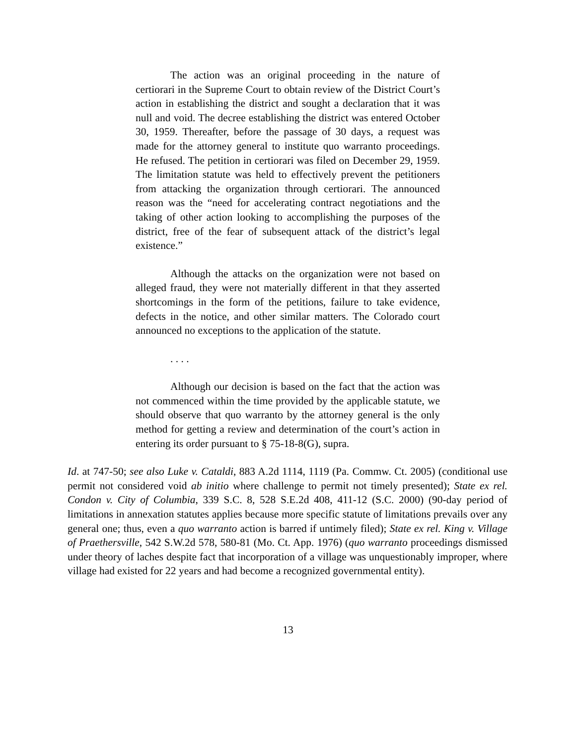The action was an original proceeding in the nature of certiorari in the Supreme Court to obtain review of the District Court’s action in establishing the district and sought a declaration that it was null and void. The decree establishing the district was entered October 30, 1959. Thereafter, before the passage of 30 days, a request was made for the attorney general to institute quo warranto proceedings. He refused. The petition in certiorari was filed on December 29, 1959. The limitation statute was held to effectively prevent the petitioners from attacking the organization through certiorari. The announced reason was the “need for accelerating contract negotiations and the taking of other action looking to accomplishing the purposes of the district, free of the fear of subsequent attack of the district’s legal existence.”
Although the attacks on the organization were not based on alleged fraud, they were not materially different in that they asserted shortcomings in the form of the petitions, failure to take evidence, defects in the notice, and other similar matters. The Colorado court announced no exceptions to the application of the statute.
. . . .
Although our decision is based on the fact that the action was not commenced within the time provided by the applicable statute, we should observe that quo warranto by the attorney general is the only method for getting a review and determination of the court’s action in entering its order pursuant to § 75-18-8(G), supra.
Id. at 747-50; see also Luke v. Cataldi, 883 A.2d 1114, 1119 (Pa. Commw. Ct. 2005) (conditional use permit not considered void ab initio where challenge to permit not timely presented); State ex rel. Condon v. City of Columbia, 339 S.C. 8, 528 S.E.2d 408, 411-12 (S.C. 2000) (90-day period of limitations in annexation statutes applies because more specific statute of limitations prevails over any general one; thus, even a quo warranto action is barred if untimely filed); State ex rel. King v. Village of Praethersville, 542 S.W.2d 578, 580-81 (Mo. Ct. App. 1976) (quo warranto proceedings dismissed under theory of laches despite fact that incorporation of a village was unquestionably improper, where village had existed for 22 years and had become a recognized governmental entity).
13